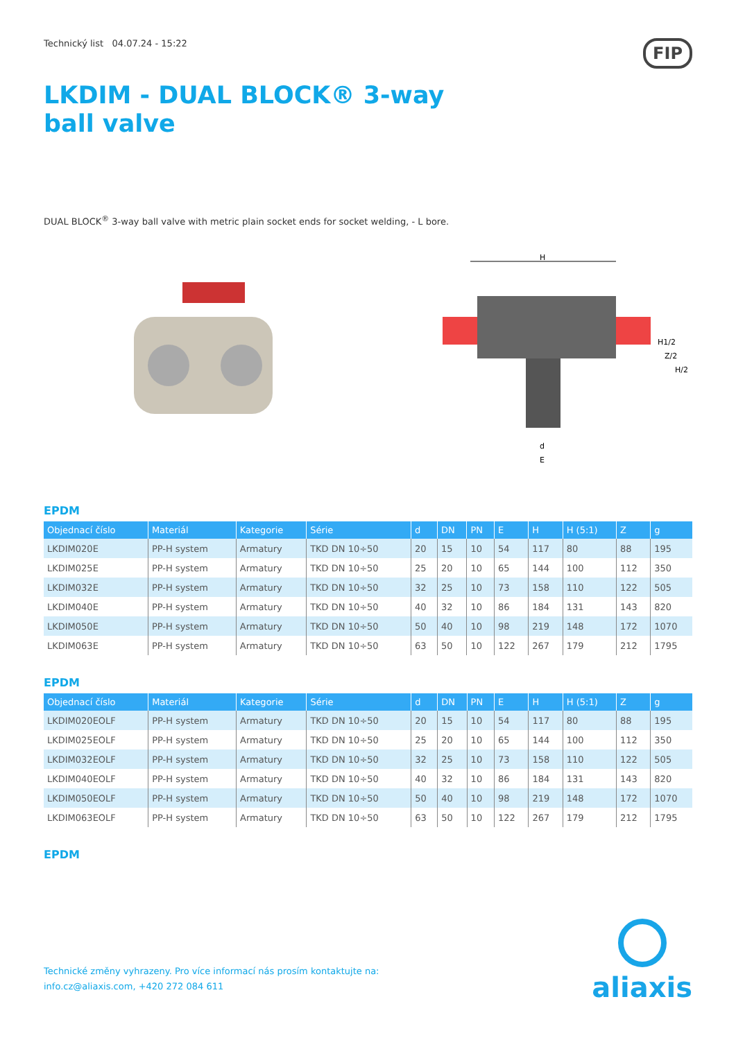Technický list 04.07.24 - 15:22 FIP
LKDIM - DUAL BLOCK® 3-way ball valve
DUAL BLOCK<sup>®</sup> 3-way ball valve with metric plain socket ends for socket welding, - L bore.
H
H1/2
Z/2
H/2
d
E
EPDM
| Objednací číslo | Materiál | Kategorie | Série | d | DN | PN | E | H | H (5:1) | Z | g |
| --- | --- | --- | --- | --- | --- | --- | --- | --- | --- | --- | --- |
| LKDIM020E | PP-H system | Armatury | TKD DN 10÷50 | 20 | 15 | 10 | 54 | 117 | 80 | 88 | 195 |
| LKDIM025E | PP-H system | Armatury | TKD DN 10÷50 | 25 | 20 | 10 | 65 | 144 | 100 | 112 | 350 |
| LKDIM032E | PP-H system | Armatury | TKD DN 10÷50 | 32 | 25 | 10 | 73 | 158 | 110 | 122 | 505 |
| LKDIM040E | PP-H system | Armatury | TKD DN 10÷50 | 40 | 32 | 10 | 86 | 184 | 131 | 143 | 820 |
| LKDIM050E | PP-H system | Armatury | TKD DN 10÷50 | 50 | 40 | 10 | 98 | 219 | 148 | 172 | 1070 |
| LKDIM063E | PP-H system | Armatury | TKD DN 10÷50 | 63 | 50 | 10 | 122 | 267 | 179 | 212 | 1795 |
EPDM
| Objednací číslo | Materiál | Kategorie | Série | d | DN | PN | E | H | H (5:1) | Z | g |
| --- | --- | --- | --- | --- | --- | --- | --- | --- | --- | --- | --- |
| LKDIM020EOLF | PP-H system | Armatury | TKD DN 10÷50 | 20 | 15 | 10 | 54 | 117 | 80 | 88 | 195 |
| LKDIM025EOLF | PP-H system | Armatury | TKD DN 10÷50 | 25 | 20 | 10 | 65 | 144 | 100 | 112 | 350 |
| LKDIM032EOLF | PP-H system | Armatury | TKD DN 10÷50 | 32 | 25 | 10 | 73 | 158 | 110 | 122 | 505 |
| LKDIM040EOLF | PP-H system | Armatury | TKD DN 10÷50 | 40 | 32 | 10 | 86 | 184 | 131 | 143 | 820 |
| LKDIM050EOLF | PP-H system | Armatury | TKD DN 10÷50 | 50 | 40 | 10 | 98 | 219 | 148 | 172 | 1070 |
| LKDIM063EOLF | PP-H system | Armatury | TKD DN 10÷50 | 63 | 50 | 10 | 122 | 267 | 179 | 212 | 1795 |
EPDM
Technické změny vyhrazeny. Pro více informací nás prosím kontaktujte na:
info.cz@aliaxis.com, +420 272 084 611
aliaxis